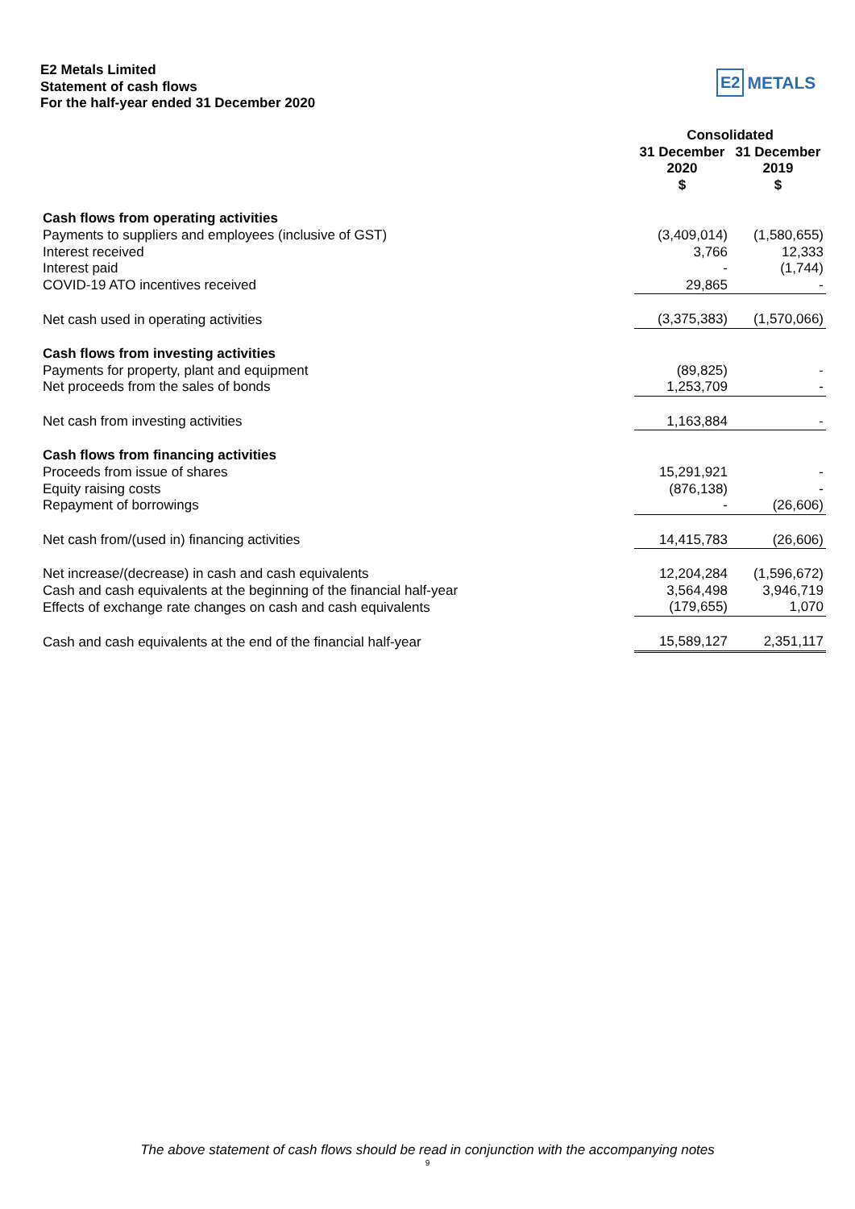E2 Metals Limited
Statement of cash flows
For the half-year ended 31 December 2020
E2 METALS
| | Consolidated | |
| --- | --- | --- |
| | 31 December | 31 December |
| | 2020 | 2019 |
| | $ | $ |
| Cash flows from operating activities | | |
| Payments to suppliers and employees (inclusive of GST) | (3,409,014) | (1,580,655) |
| Interest received | 3,766 | 12,333 |
| Interest paid | - | (1,744) |
| COVID-19 ATO incentives received | 29,865 | - |
| Net cash used in operating activities | (3,375,383) | (1,570,066) |
| Cash flows from investing activities | | |
| Payments for property, plant and equipment | (89,825) | - |
| Net proceeds from the sales of bonds | 1,253,709 | - |
| Net cash from investing activities | 1,163,884 | - |
| Cash flows from financing activities | | |
| Proceeds from issue of shares | 15,291,921 | - |
| Equity raising costs | (876,138) | - |
| Repayment of borrowings | - | (26,606) |
| Net cash from/(used in) financing activities | 14,415,783 | (26,606) |
| Net increase/(decrease) in cash and cash equivalents | 12,204,284 | (1,596,672) |
| Cash and cash equivalents at the beginning of the financial half-year | 3,564,498 | 3,946,719 |
| Effects of exchange rate changes on cash and cash equivalents | (179,655) | 1,070 |
| Cash and cash equivalents at the end of the financial half-year | 15,589,127 | 2,351,117 |
The above statement of cash flows should be read in conjunction with the accompanying notes
9